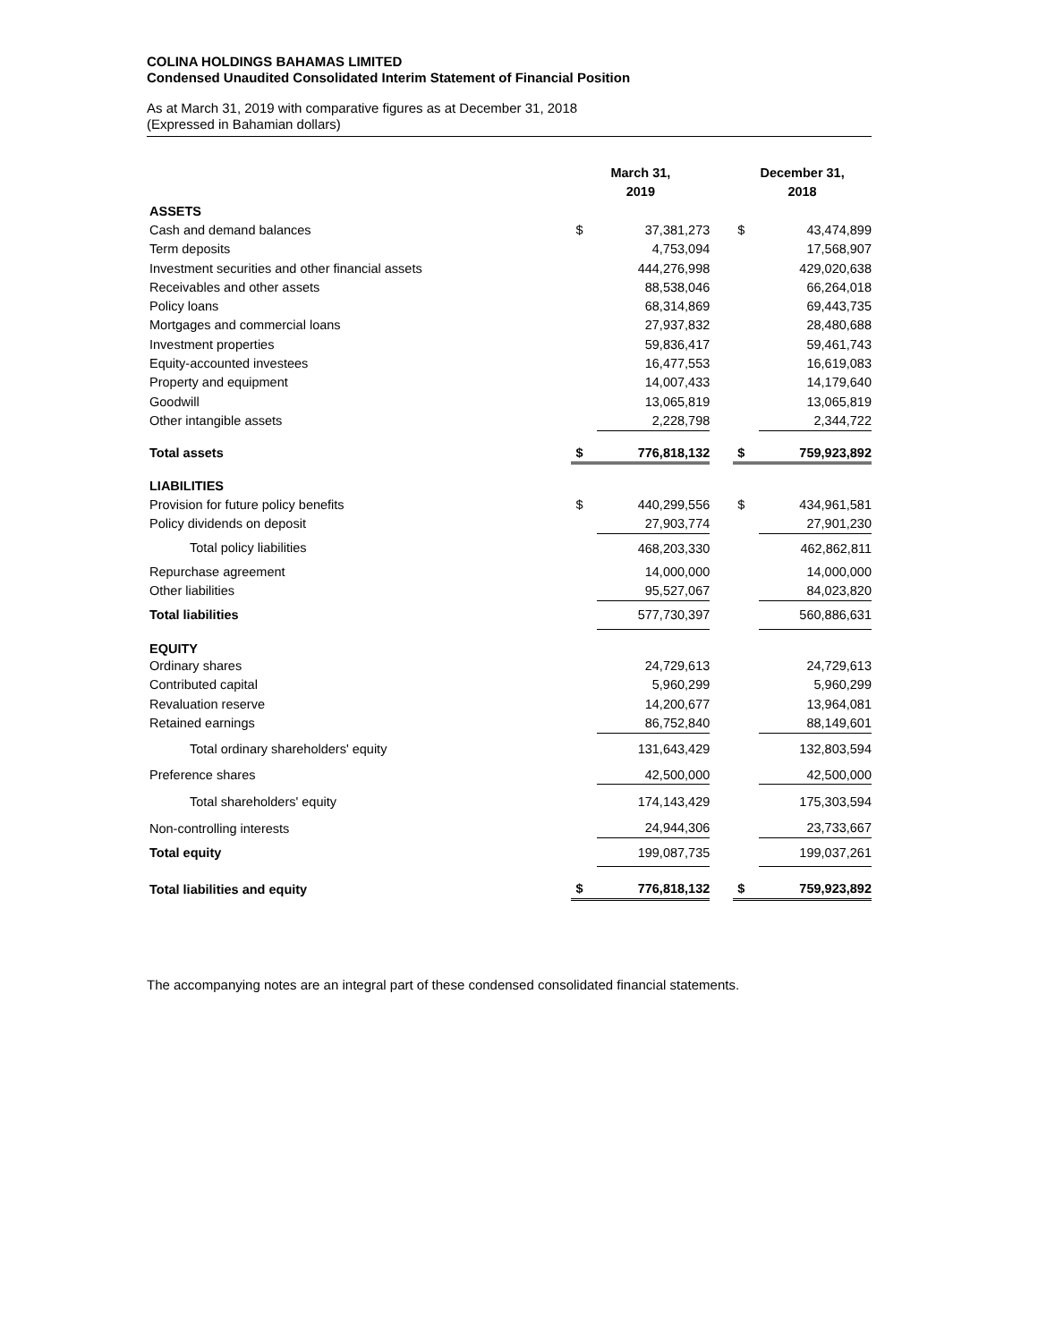COLINA HOLDINGS BAHAMAS LIMITED
Condensed Unaudited Consolidated Interim Statement of Financial Position
As at March 31, 2019 with comparative figures as at December 31, 2018
(Expressed in Bahamian dollars)
| | March 31, 2019 | | | December 31, 2018 | |
| --- | --- | --- | --- | --- | --- |
| ASSETS | | | | | |
| Cash and demand balances | $ | 37,381,273 | | $ | 43,474,899 |
| Term deposits | | 4,753,094 | | | 17,568,907 |
| Investment securities and other financial assets | | 444,276,998 | | | 429,020,638 |
| Receivables and other assets | | 88,538,046 | | | 66,264,018 |
| Policy loans | | 68,314,869 | | | 69,443,735 |
| Mortgages and commercial loans | | 27,937,832 | | | 28,480,688 |
| Investment properties | | 59,836,417 | | | 59,461,743 |
| Equity-accounted investees | | 16,477,553 | | | 16,619,083 |
| Property and equipment | | 14,007,433 | | | 14,179,640 |
| Goodwill | | 13,065,819 | | | 13,065,819 |
| Other intangible assets | | 2,228,798 | | | 2,344,722 |
| Total assets | $ | 776,818,132 | | $ | 759,923,892 |
| LIABILITIES | | | | | |
| Provision for future policy benefits | $ | 440,299,556 | | $ | 434,961,581 |
| Policy dividends on deposit | | 27,903,774 | | | 27,901,230 |
| Total policy liabilities | | 468,203,330 | | | 462,862,811 |
| Repurchase agreement | | 14,000,000 | | | 14,000,000 |
| Other liabilities | | 95,527,067 | | | 84,023,820 |
| Total liabilities | | 577,730,397 | | | 560,886,631 |
| EQUITY | | | | | |
| Ordinary shares | | 24,729,613 | | | 24,729,613 |
| Contributed capital | | 5,960,299 | | | 5,960,299 |
| Revaluation reserve | | 14,200,677 | | | 13,964,081 |
| Retained earnings | | 86,752,840 | | | 88,149,601 |
| Total ordinary shareholders' equity | | 131,643,429 | | | 132,803,594 |
| Preference shares | | 42,500,000 | | | 42,500,000 |
| Total shareholders' equity | | 174,143,429 | | | 175,303,594 |
| Non-controlling interests | | 24,944,306 | | | 23,733,667 |
| Total equity | | 199,087,735 | | | 199,037,261 |
| Total liabilities and equity | $ | 776,818,132 | | $ | 759,923,892 |
The accompanying notes are an integral part of these condensed consolidated financial statements.